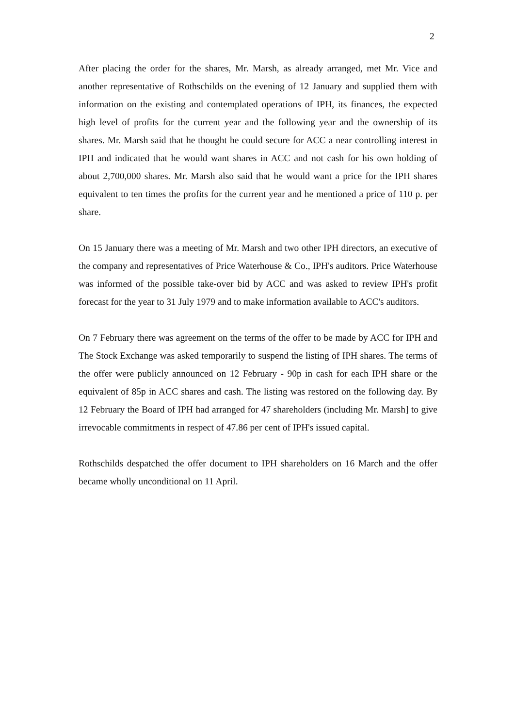2
After placing the order for the shares, Mr. Marsh, as already arranged, met Mr. Vice and another representative of Rothschilds on the evening of 12 January and supplied them with information on the existing and contemplated operations of IPH, its finances, the expected high level of profits for the current year and the following year and the ownership of its shares. Mr. Marsh said that he thought he could secure for ACC a near controlling interest in IPH and indicated that he would want shares in ACC and not cash for his own holding of about 2,700,000 shares. Mr. Marsh also said that he would want a price for the IPH shares equivalent to ten times the profits for the current year and he mentioned a price of 110 p. per share.
On 15 January there was a meeting of Mr. Marsh and two other IPH directors, an executive of the company and representatives of Price Waterhouse & Co., IPH's auditors. Price Waterhouse was informed of the possible take-over bid by ACC and was asked to review IPH's profit forecast for the year to 31 July 1979 and to make information available to ACC's auditors.
On 7 February there was agreement on the terms of the offer to be made by ACC for IPH and The Stock Exchange was asked temporarily to suspend the listing of IPH shares. The terms of the offer were publicly announced on 12 February - 90p in cash for each IPH share or the equivalent of 85p in ACC shares and cash. The listing was restored on the following day. By 12 February the Board of IPH had arranged for 47 shareholders (including Mr. Marsh] to give irrevocable commitments in respect of 47.86 per cent of IPH's issued capital.
Rothschilds despatched the offer document to IPH shareholders on 16 March and the offer became wholly unconditional on 11 April.